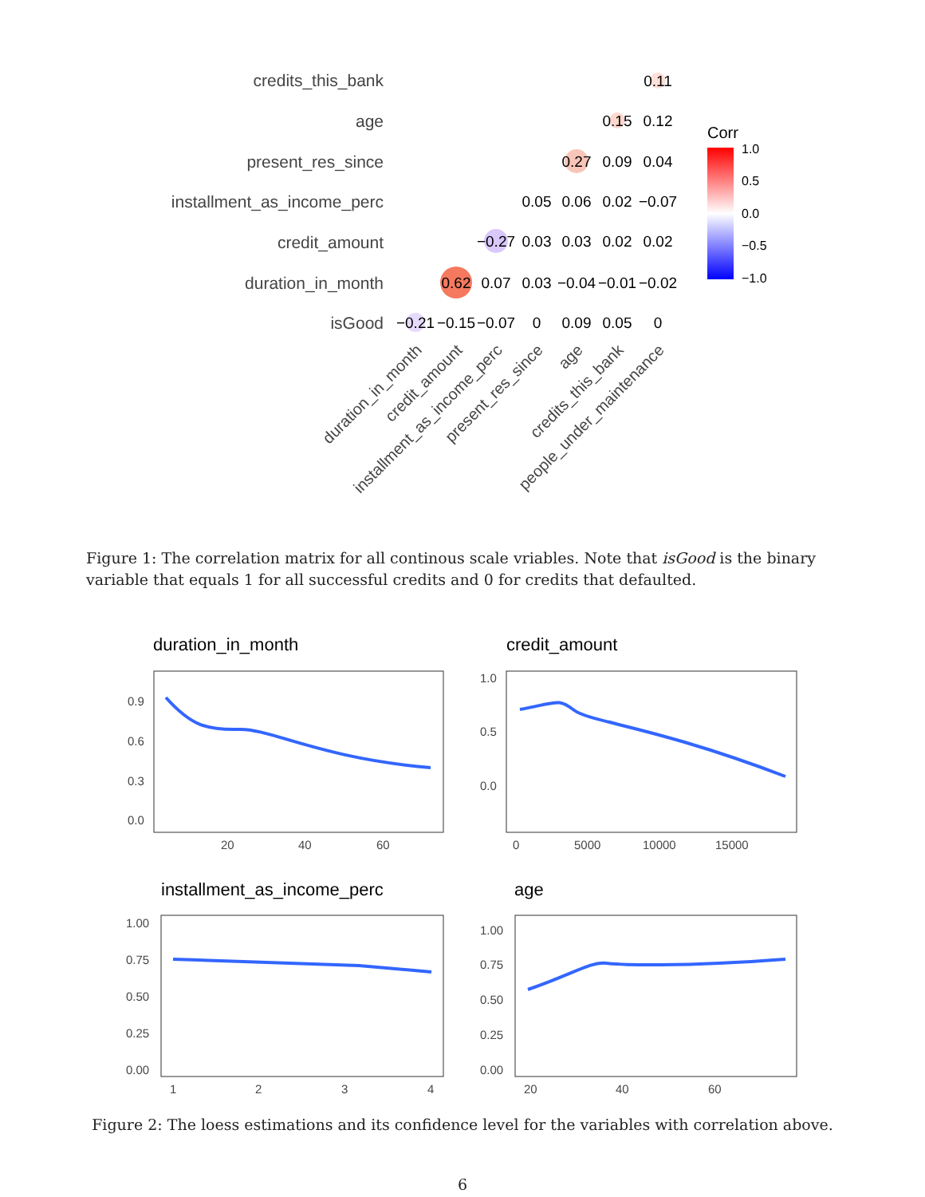credits_this_bank
age
present_res_since
installment_as_income_perc
credit_amount
duration_in_month
isGood
0.11
0.15
0.12
0.27
0.09
0.04
0.05
0.06
0.02
−0.07
−0.27
0.03
0.03
0.02
0.02
0.62
0.07
0.03
−0.04
−0.01
−0.02
−0.21
−0.15
−0.07
0
0.09
0.05
0
duration_in_month
credit_amount
installment_as_income_perc
present_res_since
age
credits_this_bank
people_under_maintenance
Corr
1.0
0.5
0.0
−0.5
−1.0
Figure 1: The correlation matrix for all continous scale vriables. Note that isGood is the binary variable that equals 1 for all successful credits and 0 for credits that defaulted.
duration_in_month
credit_amount
installment_as_income_perc
age
0.9
0.6
0.3
0.0
20
40
60
1.0
0.5
0.0
0
5000
10000
15000
1.00
0.75
0.50
0.25
0.00
1
2
3
4
1.00
0.75
0.50
0.25
0.00
20
40
60
Figure 2: The loess estimations and its confidence level for the variables with correlation above.
6